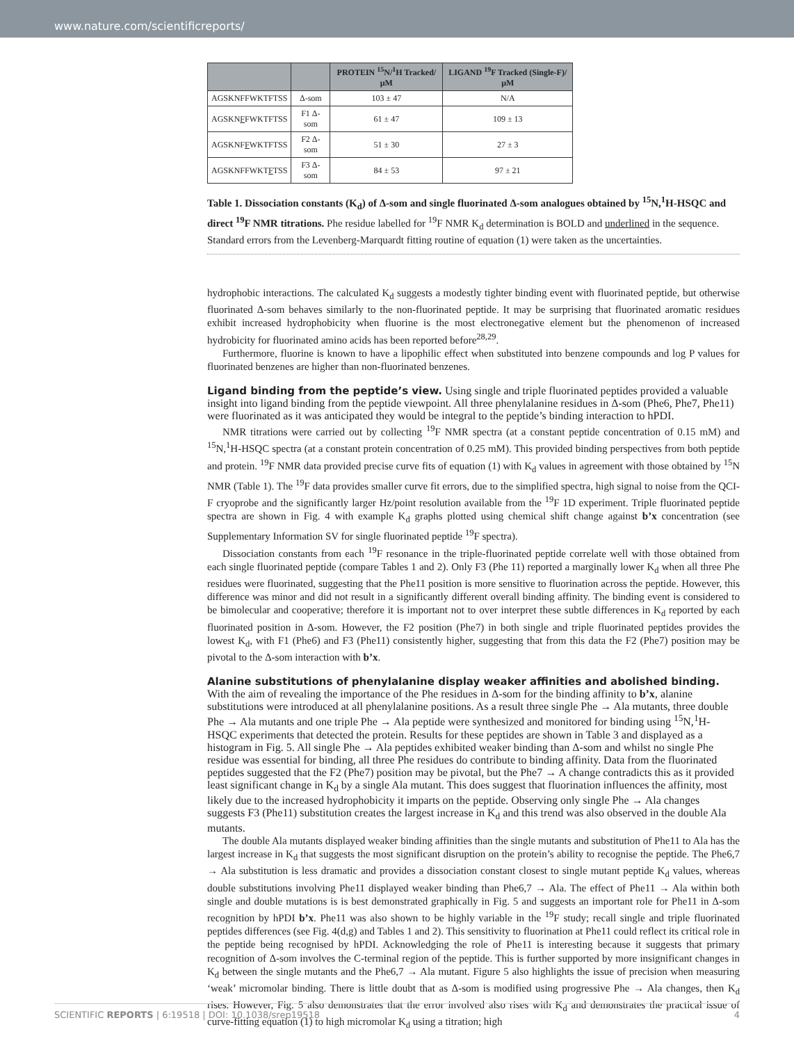www.nature.com/scientificreports/
| | | PROTEIN <sup>15</sup>N/<sup>1</sup>H Tracked/μM | LIGAND <sup>19</sup>F Tracked (Single-F)/μM |
| --- | --- | --- | --- |
| AGSKNFFWKTFTSS | Δ-som | 103 ± 47 | N/A |
| AGSKN F FWKTFTSS | F1 Δ-som | 61 ± 47 | 109 ± 13 |
| AGSKNF F WKTFTSS | F2 Δ-som | 51 ± 30 | 27 ± 3 |
| AGSKNFFWKT F TSS | F3 Δ-som | 84 ± 53 | 97 ± 21 |
Table 1. Dissociation constants (K<sub>d</sub>) of Δ-som and single fluorinated Δ-som analogues obtained by <sup>15</sup>N,<sup>1</sup>H-HSQC and direct <sup>19</sup>F NMR titrations. Phe residue labelled for <sup>19</sup>F NMR K<sub>d</sub> determination is BOLD and underlined in the sequence. Standard errors from the Levenberg-Marquardt fitting routine of equation (1) were taken as the uncertainties.
hydrophobic interactions. The calculated K<sub>d</sub> suggests a modestly tighter binding event with fluorinated peptide, but otherwise fluorinated Δ-som behaves similarly to the non-fluorinated peptide. It may be surprising that fluorinated aromatic residues exhibit increased hydrophobicity when fluorine is the most electronegative element but the phenomenon of increased hydrobicity for fluorinated amino acids has been reported before<sup>28,29</sup>.
Furthermore, fluorine is known to have a lipophilic effect when substituted into benzene compounds and log P values for fluorinated benzenes are higher than non-fluorinated benzenes.
Ligand binding from the peptide’s view.
Using single and triple fluorinated peptides provided a valuable insight into ligand binding from the peptide viewpoint. All three phenylalanine residues in Δ-som (Phe6, Phe7, Phe11) were fluorinated as it was anticipated they would be integral to the peptide’s binding interaction to hPDI.
NMR titrations were carried out by collecting <sup>19</sup>F NMR spectra (at a constant peptide concentration of 0.15 mM) and <sup>15</sup>N,<sup>1</sup>H-HSQC spectra (at a constant protein concentration of 0.25 mM). This provided binding perspectives from both peptide and protein. <sup>19</sup>F NMR data provided precise curve fits of equation (1) with K<sub>d</sub> values in agreement with those obtained by <sup>15</sup>N NMR (Table 1). The <sup>19</sup>F data provides smaller curve fit errors, due to the simplified spectra, high signal to noise from the QCI-F cryoprobe and the significantly larger Hz/point resolution available from the <sup>19</sup>F 1D experiment. Triple fluorinated peptide spectra are shown in Fig. 4 with example K<sub>d</sub> graphs plotted using chemical shift change against b’x concentration (see Supplementary Information SV for single fluorinated peptide <sup>19</sup>F spectra).
Dissociation constants from each <sup>19</sup>F resonance in the triple-fluorinated peptide correlate well with those obtained from each single fluorinated peptide (compare Tables 1 and 2). Only F3 (Phe 11) reported a marginally lower K<sub>d</sub> when all three Phe residues were fluorinated, suggesting that the Phe11 position is more sensitive to fluorination across the peptide. However, this difference was minor and did not result in a significantly different overall binding affinity. The binding event is considered to be bimolecular and cooperative; therefore it is important not to over interpret these subtle differences in K<sub>d</sub> reported by each fluorinated position in Δ-som. However, the F2 position (Phe7) in both single and triple fluorinated peptides provides the lowest K<sub>d</sub>, with F1 (Phe6) and F3 (Phe11) consistently higher, suggesting that from this data the F2 (Phe7) position may be pivotal to the Δ-som interaction with b’x.
Alanine substitutions of phenylalanine display weaker affinities and abolished binding.
With the aim of revealing the importance of the Phe residues in Δ-som for the binding affinity to b’x, alanine substitutions were introduced at all phenylalanine positions. As a result three single Phe → Ala mutants, three double Phe → Ala mutants and one triple Phe → Ala peptide were synthesized and monitored for binding using <sup>15</sup>N,<sup>1</sup>H-HSQC experiments that detected the protein. Results for these peptides are shown in Table 3 and displayed as a histogram in Fig. 5. All single Phe → Ala peptides exhibited weaker binding than Δ-som and whilst no single Phe residue was essential for binding, all three Phe residues do contribute to binding affinity. Data from the fluorinated peptides suggested that the F2 (Phe7) position may be pivotal, but the Phe7 → A change contradicts this as it provided least significant change in K<sub>d</sub> by a single Ala mutant. This does suggest that fluorination influences the affinity, most likely due to the increased hydrophobicity it imparts on the peptide. Observing only single Phe → Ala changes suggests F3 (Phe11) substitution creates the largest increase in K<sub>d</sub> and this trend was also observed in the double Ala mutants.
The double Ala mutants displayed weaker binding affinities than the single mutants and substitution of Phe11 to Ala has the largest increase in K<sub>d</sub> that suggests the most significant disruption on the protein’s ability to recognise the peptide. The Phe6,7 → Ala substitution is less dramatic and provides a dissociation constant closest to single mutant peptide K<sub>d</sub> values, whereas double substitutions involving Phe11 displayed weaker binding than Phe6,7 → Ala. The effect of Phe11 → Ala within both single and double mutations is is best demonstrated graphically in Fig. 5 and suggests an important role for Phe11 in Δ-som recognition by hPDI b’x. Phe11 was also shown to be highly variable in the <sup>19</sup>F study; recall single and triple fluorinated peptides differences (see Fig. 4(d,g) and Tables 1 and 2). This sensitivity to fluorination at Phe11 could reflect its critical role in the peptide being recognised by hPDI. Acknowledging the role of Phe11 is interesting because it suggests that primary recognition of Δ-som involves the C-terminal region of the peptide. This is further supported by more insignificant changes in K<sub>d</sub> between the single mutants and the Phe6,7 → Ala mutant. Figure 5 also highlights the issue of precision when measuring ‘weak’ micromolar binding. There is little doubt that as Δ-som is modified using progressive Phe → Ala changes, then K<sub>d</sub> rises. However, Fig. 5 also demonstrates that the error involved also rises with K<sub>d</sub> and demonstrates the practical issue of curve-fitting equation (1) to high micromolar K<sub>d</sub> using a titration; high
SCIENTIFIC REPORTS | 6:19518 | DOI: 10.1038/srep19518 4